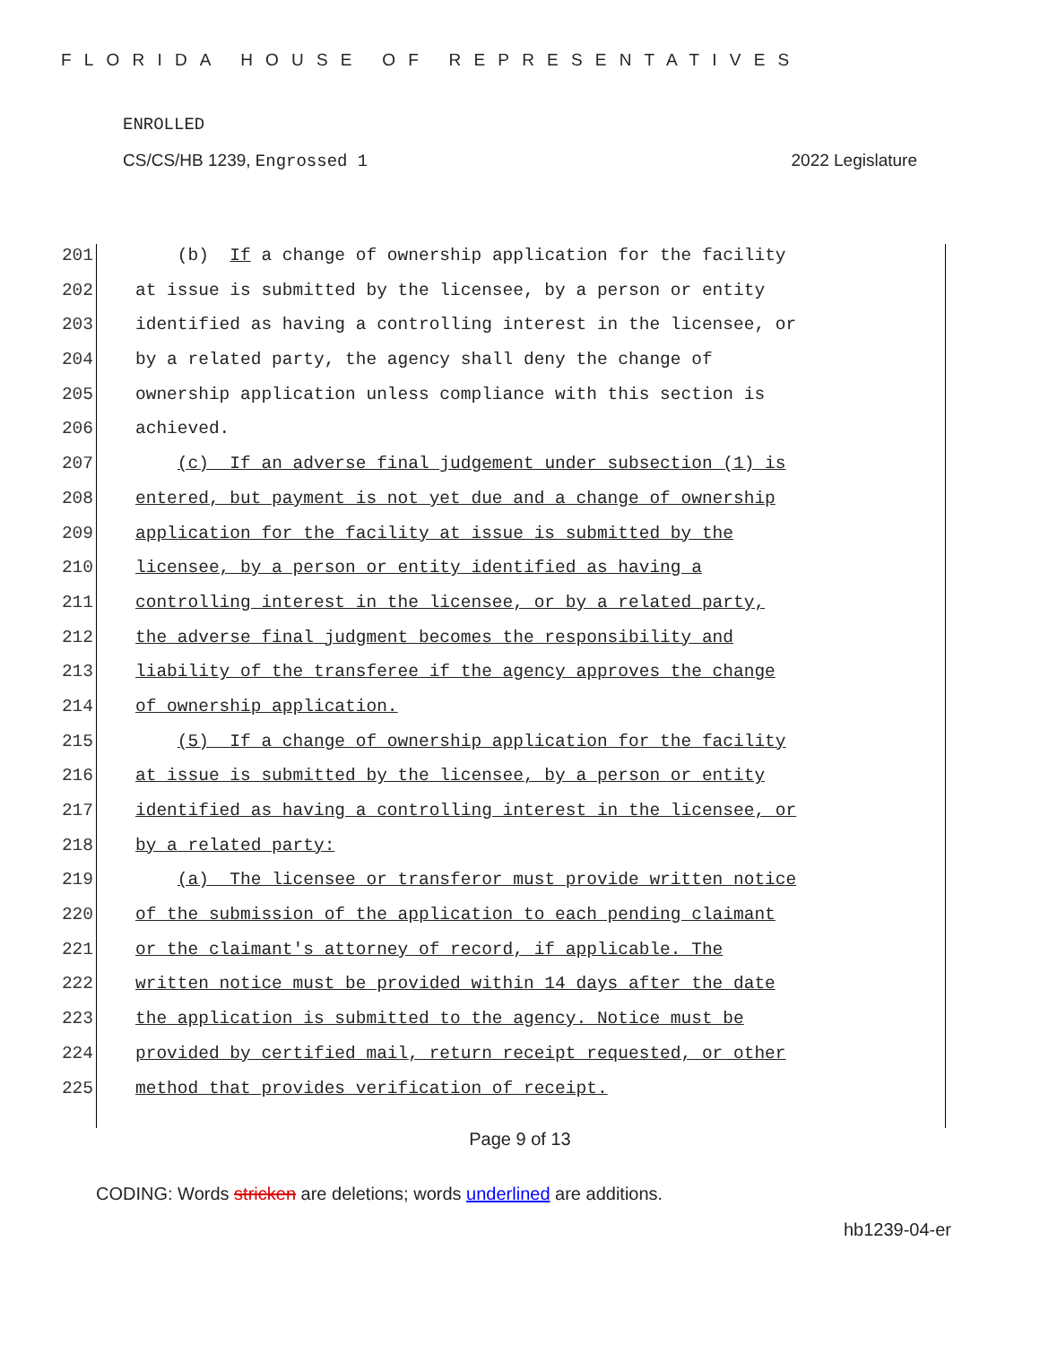FLORIDA HOUSE OF REPRESENTATIVES
ENROLLED
CS/CS/HB 1239, Engrossed 1 2022 Legislature
201 (b) If a change of ownership application for the facility
202 at issue is submitted by the licensee, by a person or entity
203 identified as having a controlling interest in the licensee, or
204 by a related party, the agency shall deny the change of
205 ownership application unless compliance with this section is
206 achieved.
207 (c) If an adverse final judgement under subsection (1) is
208 entered, but payment is not yet due and a change of ownership
209 application for the facility at issue is submitted by the
210 licensee, by a person or entity identified as having a
211 controlling interest in the licensee, or by a related party,
212 the adverse final judgment becomes the responsibility and
213 liability of the transferee if the agency approves the change
214 of ownership application.
215 (5) If a change of ownership application for the facility
216 at issue is submitted by the licensee, by a person or entity
217 identified as having a controlling interest in the licensee, or
218 by a related party:
219 (a) The licensee or transferor must provide written notice
220 of the submission of the application to each pending claimant
221 or the claimant's attorney of record, if applicable. The
222 written notice must be provided within 14 days after the date
223 the application is submitted to the agency. Notice must be
224 provided by certified mail, return receipt requested, or other
225 method that provides verification of receipt.
Page 9 of 13
CODING: Words stricken are deletions; words underlined are additions.
hb1239-04-er